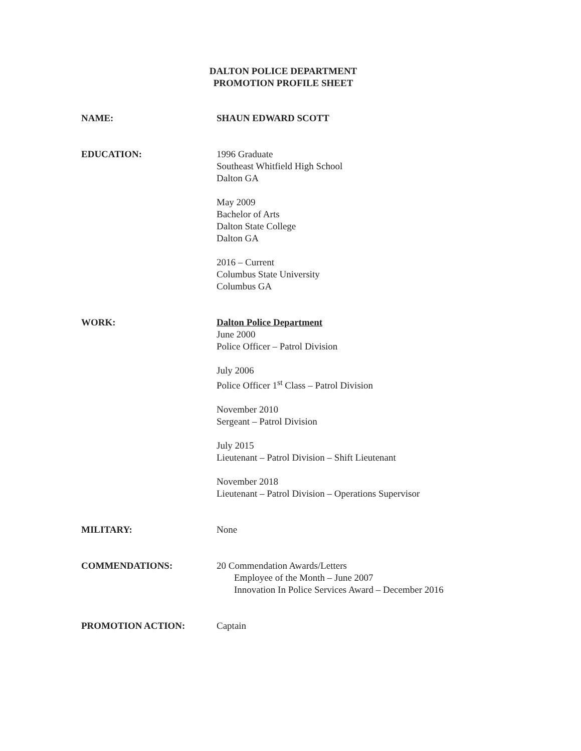DALTON POLICE DEPARTMENT
PROMOTION PROFILE SHEET
NAME: SHAUN EDWARD SCOTT
EDUCATION: 1996 Graduate
Southeast Whitfield High School
Dalton GA
May 2009
Bachelor of Arts
Dalton State College
Dalton GA
2016 – Current
Columbus State University
Columbus GA
WORK: Dalton Police Department
June 2000
Police Officer – Patrol Division
July 2006
Police Officer 1<sup>st</sup> Class – Patrol Division
November 2010
Sergeant – Patrol Division
July 2015
Lieutenant – Patrol Division – Shift Lieutenant
November 2018
Lieutenant – Patrol Division – Operations Supervisor
MILITARY: None
COMMENDATIONS: 20 Commendation Awards/Letters
Employee of the Month – June 2007
Innovation In Police Services Award – December 2016
PROMOTION ACTION: Captain